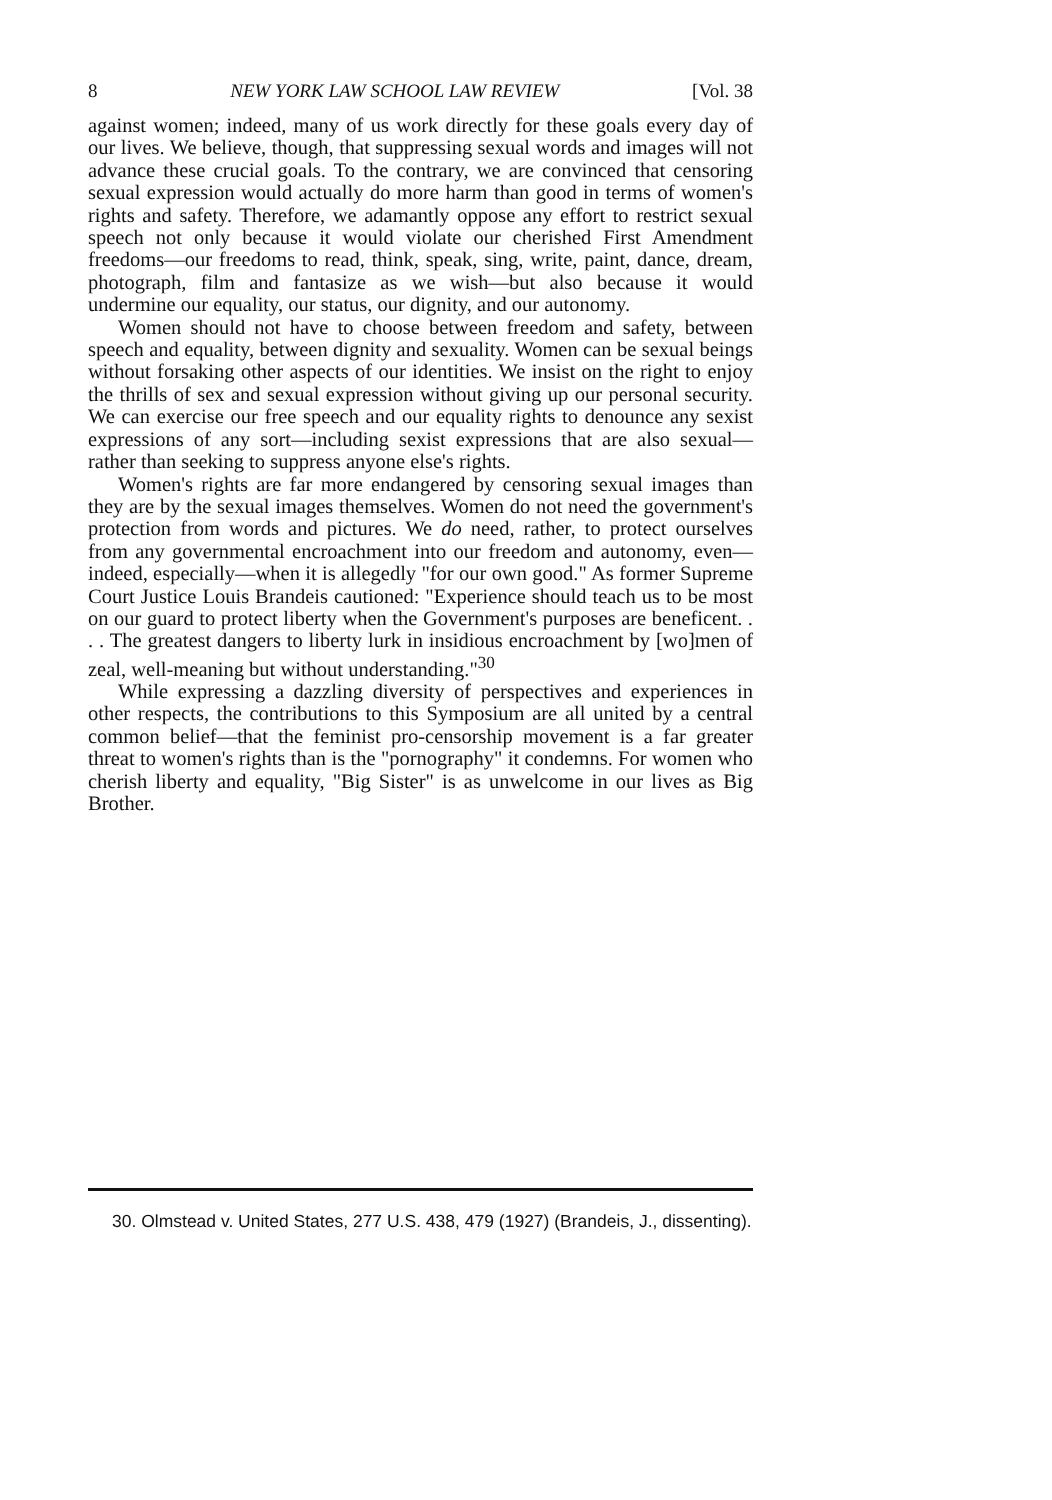8 NEW YORK LAW SCHOOL LAW REVIEW [Vol. 38
against women; indeed, many of us work directly for these goals every day of our lives. We believe, though, that suppressing sexual words and images will not advance these crucial goals. To the contrary, we are convinced that censoring sexual expression would actually do more harm than good in terms of women's rights and safety. Therefore, we adamantly oppose any effort to restrict sexual speech not only because it would violate our cherished First Amendment freedoms—our freedoms to read, think, speak, sing, write, paint, dance, dream, photograph, film and fantasize as we wish—but also because it would undermine our equality, our status, our dignity, and our autonomy.
Women should not have to choose between freedom and safety, between speech and equality, between dignity and sexuality. Women can be sexual beings without forsaking other aspects of our identities. We insist on the right to enjoy the thrills of sex and sexual expression without giving up our personal security. We can exercise our free speech and our equality rights to denounce any sexist expressions of any sort—including sexist expressions that are also sexual—rather than seeking to suppress anyone else's rights.
Women's rights are far more endangered by censoring sexual images than they are by the sexual images themselves. Women do not need the government's protection from words and pictures. We do need, rather, to protect ourselves from any governmental encroachment into our freedom and autonomy, even—indeed, especially—when it is allegedly "for our own good." As former Supreme Court Justice Louis Brandeis cautioned: "Experience should teach us to be most on our guard to protect liberty when the Government's purposes are beneficent. . . . The greatest dangers to liberty lurk in insidious encroachment by [wo]men of zeal, well-meaning but without understanding."<sup>30</sup>
While expressing a dazzling diversity of perspectives and experiences in other respects, the contributions to this Symposium are all united by a central common belief—that the feminist pro-censorship movement is a far greater threat to women's rights than is the "pornography" it condemns. For women who cherish liberty and equality, "Big Sister" is as unwelcome in our lives as Big Brother.
30. Olmstead v. United States, 277 U.S. 438, 479 (1927) (Brandeis, J., dissenting).